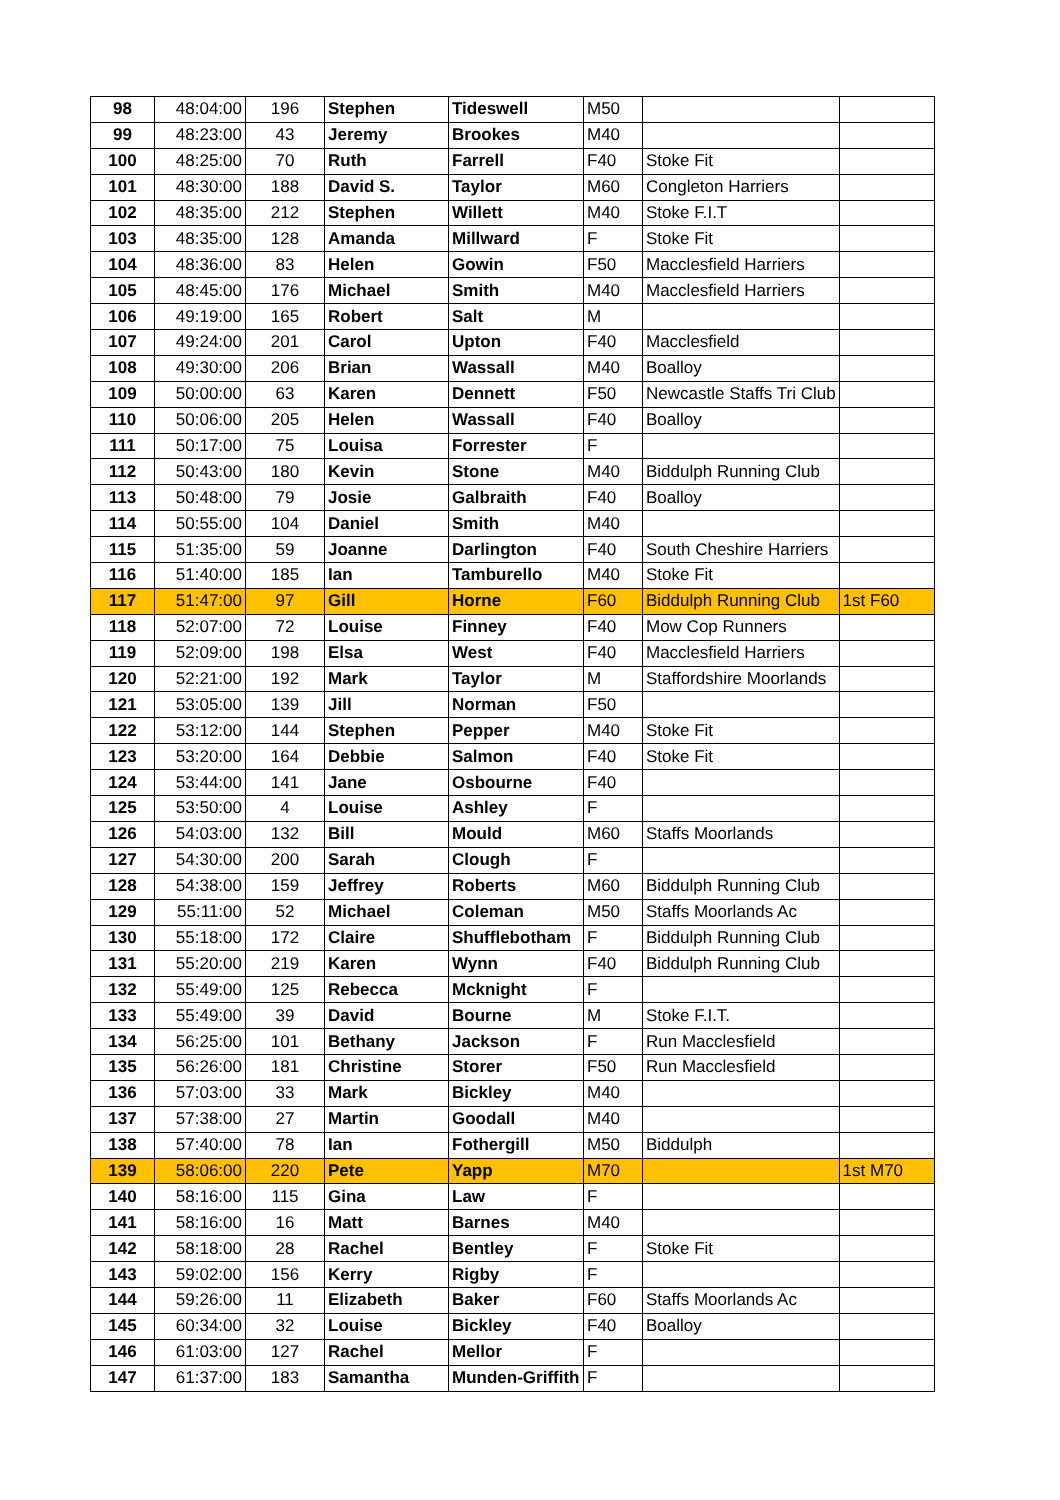| 98 | 48:04:00 | 196 | Stephen | Tideswell | M50 | | |
| 99 | 48:23:00 | 43 | Jeremy | Brookes | M40 | | |
| 100 | 48:25:00 | 70 | Ruth | Farrell | F40 | Stoke Fit | |
| 101 | 48:30:00 | 188 | David S. | Taylor | M60 | Congleton Harriers | |
| 102 | 48:35:00 | 212 | Stephen | Willett | M40 | Stoke F.I.T | |
| 103 | 48:35:00 | 128 | Amanda | Millward | F | Stoke Fit | |
| 104 | 48:36:00 | 83 | Helen | Gowin | F50 | Macclesfield Harriers | |
| 105 | 48:45:00 | 176 | Michael | Smith | M40 | Macclesfield Harriers | |
| 106 | 49:19:00 | 165 | Robert | Salt | M | | |
| 107 | 49:24:00 | 201 | Carol | Upton | F40 | Macclesfield | |
| 108 | 49:30:00 | 206 | Brian | Wassall | M40 | Boalloy | |
| 109 | 50:00:00 | 63 | Karen | Dennett | F50 | Newcastle Staffs Tri Club | |
| 110 | 50:06:00 | 205 | Helen | Wassall | F40 | Boalloy | |
| 111 | 50:17:00 | 75 | Louisa | Forrester | F | | |
| 112 | 50:43:00 | 180 | Kevin | Stone | M40 | Biddulph Running Club | |
| 113 | 50:48:00 | 79 | Josie | Galbraith | F40 | Boalloy | |
| 114 | 50:55:00 | 104 | Daniel | Smith | M40 | | |
| 115 | 51:35:00 | 59 | Joanne | Darlington | F40 | South Cheshire Harriers | |
| 116 | 51:40:00 | 185 | Ian | Tamburello | M40 | Stoke Fit | |
| 117 | 51:47:00 | 97 | Gill | Horne | F60 | Biddulph Running Club | 1st F60 |
| 118 | 52:07:00 | 72 | Louise | Finney | F40 | Mow Cop Runners | |
| 119 | 52:09:00 | 198 | Elsa | West | F40 | Macclesfield Harriers | |
| 120 | 52:21:00 | 192 | Mark | Taylor | M | Staffordshire Moorlands | |
| 121 | 53:05:00 | 139 | Jill | Norman | F50 | | |
| 122 | 53:12:00 | 144 | Stephen | Pepper | M40 | Stoke Fit | |
| 123 | 53:20:00 | 164 | Debbie | Salmon | F40 | Stoke Fit | |
| 124 | 53:44:00 | 141 | Jane | Osbourne | F40 | | |
| 125 | 53:50:00 | 4 | Louise | Ashley | F | | |
| 126 | 54:03:00 | 132 | Bill | Mould | M60 | Staffs Moorlands | |
| 127 | 54:30:00 | 200 | Sarah | Clough | F | | |
| 128 | 54:38:00 | 159 | Jeffrey | Roberts | M60 | Biddulph Running Club | |
| 129 | 55:11:00 | 52 | Michael | Coleman | M50 | Staffs Moorlands Ac | |
| 130 | 55:18:00 | 172 | Claire | Shufflebotham | F | Biddulph Running Club | |
| 131 | 55:20:00 | 219 | Karen | Wynn | F40 | Biddulph Running Club | |
| 132 | 55:49:00 | 125 | Rebecca | Mcknight | F | | |
| 133 | 55:49:00 | 39 | David | Bourne | M | Stoke F.I.T. | |
| 134 | 56:25:00 | 101 | Bethany | Jackson | F | Run Macclesfield | |
| 135 | 56:26:00 | 181 | Christine | Storer | F50 | Run Macclesfield | |
| 136 | 57:03:00 | 33 | Mark | Bickley | M40 | | |
| 137 | 57:38:00 | 27 | Martin | Goodall | M40 | | |
| 138 | 57:40:00 | 78 | Ian | Fothergill | M50 | Biddulph | |
| 139 | 58:06:00 | 220 | Pete | Yapp | M70 | | 1st M70 |
| 140 | 58:16:00 | 115 | Gina | Law | F | | |
| 141 | 58:16:00 | 16 | Matt | Barnes | M40 | | |
| 142 | 58:18:00 | 28 | Rachel | Bentley | F | Stoke Fit | |
| 143 | 59:02:00 | 156 | Kerry | Rigby | F | | |
| 144 | 59:26:00 | 11 | Elizabeth | Baker | F60 | Staffs Moorlands Ac | |
| 145 | 60:34:00 | 32 | Louise | Bickley | F40 | Boalloy | |
| 146 | 61:03:00 | 127 | Rachel | Mellor | F | | |
| 147 | 61:37:00 | 183 | Samantha | Munden-Griffith | F | | |